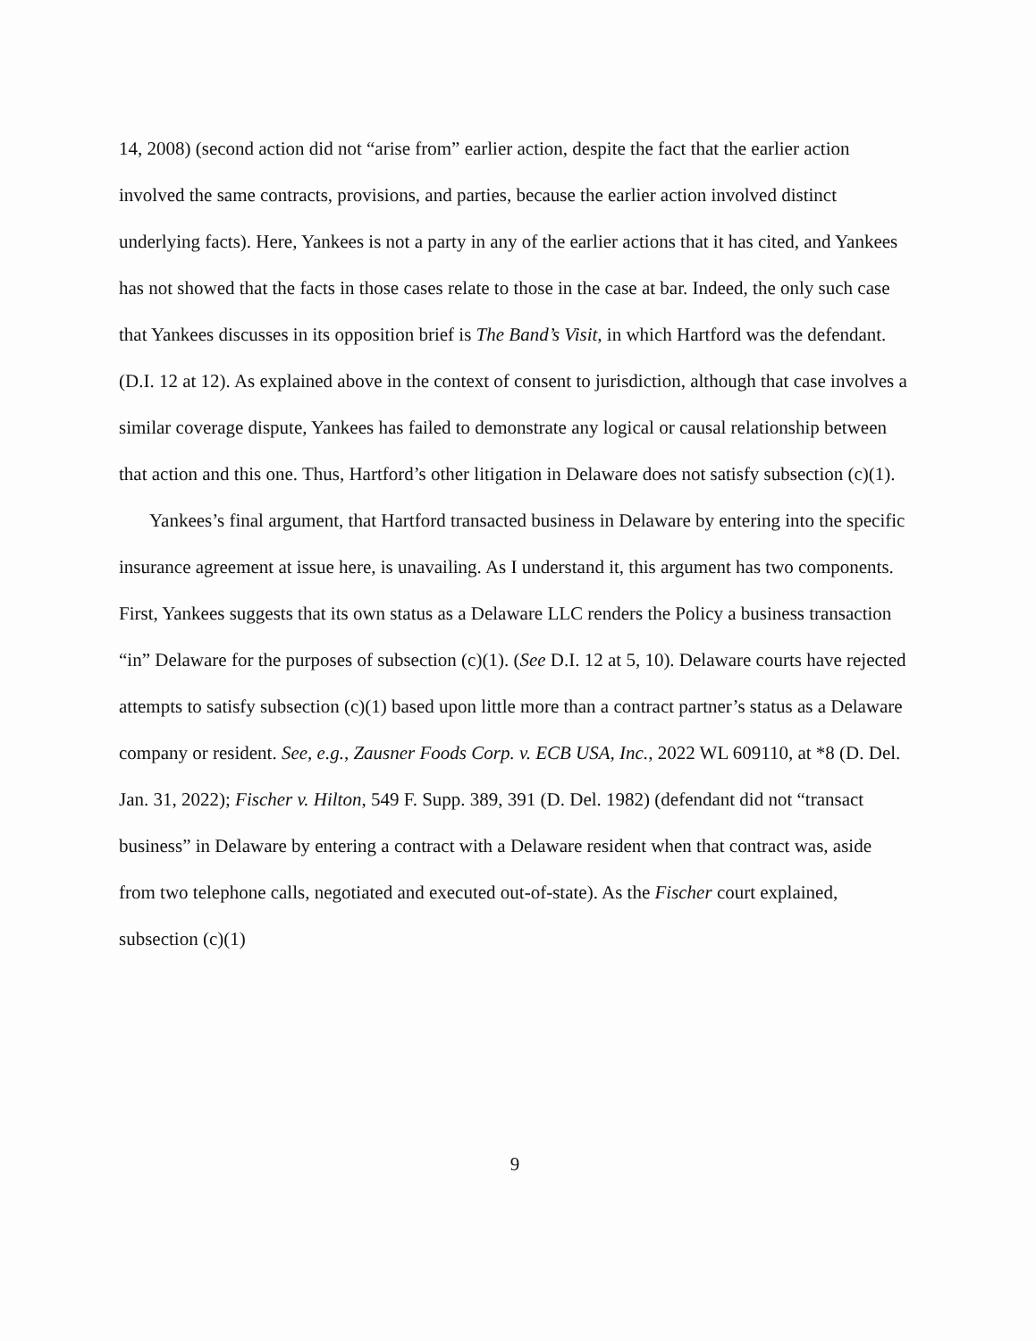14, 2008) (second action did not “arise from” earlier action, despite the fact that the earlier action involved the same contracts, provisions, and parties, because the earlier action involved distinct underlying facts). Here, Yankees is not a party in any of the earlier actions that it has cited, and Yankees has not showed that the facts in those cases relate to those in the case at bar. Indeed, the only such case that Yankees discusses in its opposition brief is The Band’s Visit, in which Hartford was the defendant. (D.I. 12 at 12). As explained above in the context of consent to jurisdiction, although that case involves a similar coverage dispute, Yankees has failed to demonstrate any logical or causal relationship between that action and this one. Thus, Hartford’s other litigation in Delaware does not satisfy subsection (c)(1).
Yankees’s final argument, that Hartford transacted business in Delaware by entering into the specific insurance agreement at issue here, is unavailing. As I understand it, this argument has two components. First, Yankees suggests that its own status as a Delaware LLC renders the Policy a business transaction “in” Delaware for the purposes of subsection (c)(1). (See D.I. 12 at 5, 10). Delaware courts have rejected attempts to satisfy subsection (c)(1) based upon little more than a contract partner’s status as a Delaware company or resident. See, e.g., Zausner Foods Corp. v. ECB USA, Inc., 2022 WL 609110, at *8 (D. Del. Jan. 31, 2022); Fischer v. Hilton, 549 F. Supp. 389, 391 (D. Del. 1982) (defendant did not “transact business” in Delaware by entering a contract with a Delaware resident when that contract was, aside from two telephone calls, negotiated and executed out-of-state). As the Fischer court explained, subsection (c)(1)
9